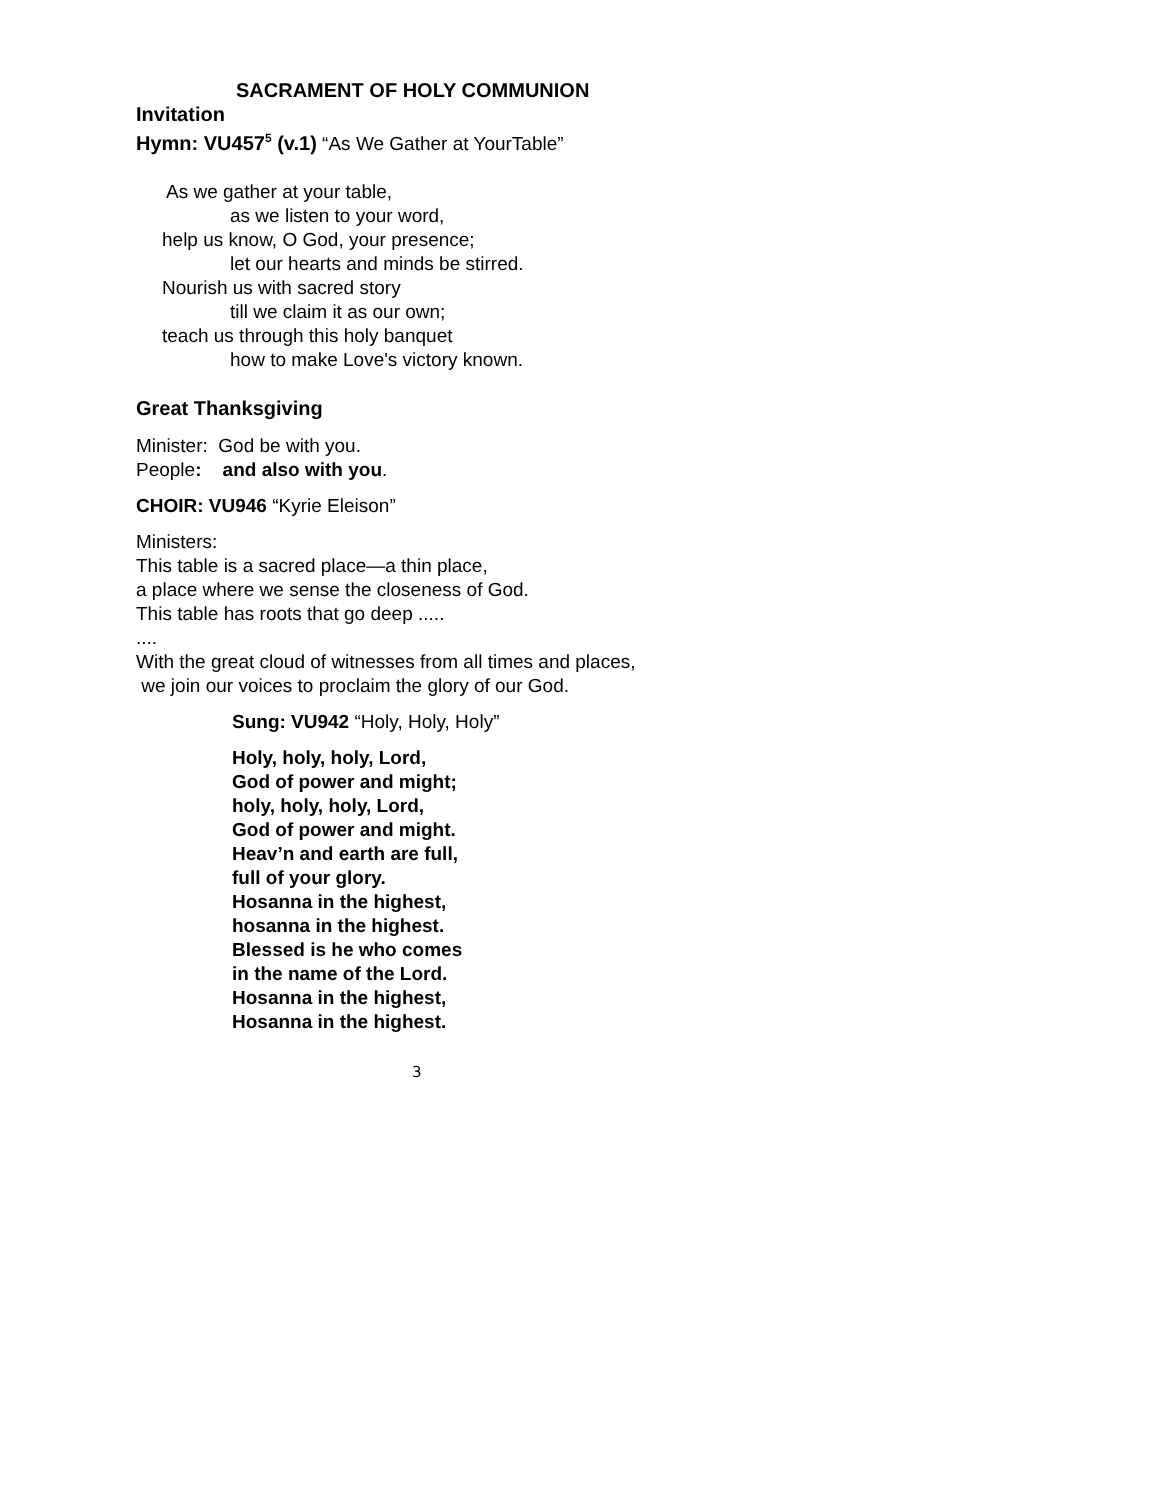SACRAMENT OF HOLY COMMUNION
Invitation
Hymn: VU457<sup>5</sup> (v.1) “As We Gather at YourTable”
As we gather at your table,
as we listen to your word,
help us know, O God, your presence;
let our hearts and minds be stirred.
Nourish us with sacred story
till we claim it as our own;
teach us through this holy banquet
how to make Love's victory known.
Great Thanksgiving
Minister: God be with you.
People: and also with you.
CHOIR: VU946 “Kyrie Eleison”
Ministers:
This table is a sacred place—a thin place,
a place where we sense the closeness of God.
This table has roots that go deep .....
....
With the great cloud of witnesses from all times and places,
we join our voices to proclaim the glory of our God.
Sung: VU942 “Holy, Holy, Holy”
Holy, holy, holy, Lord,
God of power and might;
holy, holy, holy, Lord,
God of power and might.
Heav’n and earth are full,
full of your glory.
Hosanna in the highest,
hosanna in the highest.
Blessed is he who comes
in the name of the Lord.
Hosanna in the highest,
Hosanna in the highest.
3